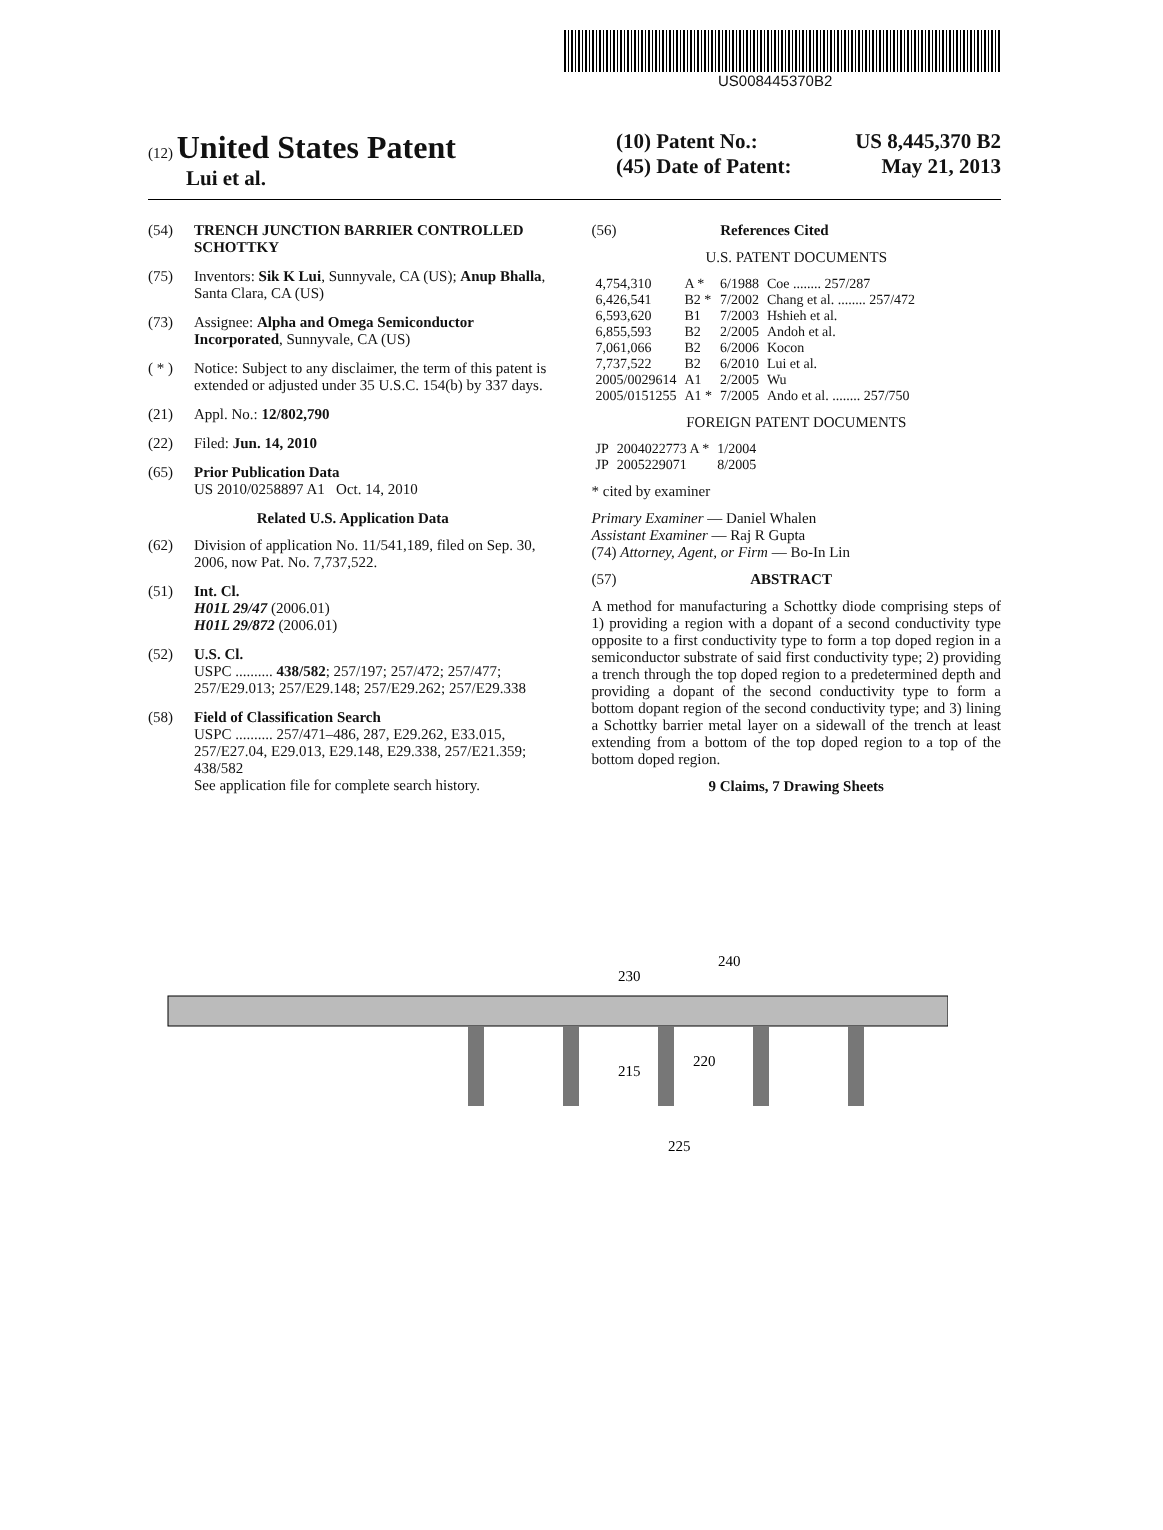US008445370B2
(12) United States Patent
Lui et al.
(10) Patent No.: US 8,445,370 B2
(45) Date of Patent: May 21, 2013
(54) TRENCH JUNCTION BARRIER CONTROLLED SCHOTTKY
(75) Inventors: Sik K Lui, Sunnyvale, CA (US); Anup Bhalla, Santa Clara, CA (US)
(73) Assignee: Alpha and Omega Semiconductor Incorporated, Sunnyvale, CA (US)
( * ) Notice: Subject to any disclaimer, the term of this patent is extended or adjusted under 35 U.S.C. 154(b) by 337 days.
(21) Appl. No.: 12/802,790
(22) Filed: Jun. 14, 2010
(65) Prior Publication Data
US 2010/0258897 A1 Oct. 14, 2010
Related U.S. Application Data
(62) Division of application No. 11/541,189, filed on Sep. 30, 2006, now Pat. No. 7,737,522.
(51) Int. Cl.
H01L 29/47 (2006.01)
H01L 29/872 (2006.01)
(52) U.S. Cl.
USPC .......... 438/582; 257/197; 257/472; 257/477; 257/E29.013; 257/E29.148; 257/E29.262; 257/E29.338
(58) Field of Classification Search
USPC .......... 257/471–486, 287, E29.262, E33.015, 257/E27.04, E29.013, E29.148, E29.338, 257/E21.359; 438/582
See application file for complete search history.
(56) References Cited
U.S. PATENT DOCUMENTS
| 4,754,310 | A * | 6/1988 | Coe ........ 257/287 |
| 6,426,541 | B2 * | 7/2002 | Chang et al. ........ 257/472 |
| 6,593,620 | B1 | 7/2003 | Hshieh et al. |
| 6,855,593 | B2 | 2/2005 | Andoh et al. |
| 7,061,066 | B2 | 6/2006 | Kocon |
| 7,737,522 | B2 | 6/2010 | Lui et al. |
| 2005/0029614 | A1 | 2/2005 | Wu |
| 2005/0151255 | A1 * | 7/2005 | Ando et al. ........ 257/750 |
FOREIGN PATENT DOCUMENTS
| JP | 2004022773 A * | 1/2004 |
| JP | 2005229071 | 8/2005 |
* cited by examiner
Primary Examiner — Daniel Whalen
Assistant Examiner — Raj R Gupta
(74) Attorney, Agent, or Firm — Bo-In Lin
(57) ABSTRACT
A method for manufacturing a Schottky diode comprising steps of 1) providing a region with a dopant of a second conductivity type opposite to a first conductivity type to form a top doped region in a semiconductor substrate of said first conductivity type; 2) providing a trench through the top doped region to a predetermined depth and providing a dopant of the second conductivity type to form a bottom dopant region of the second conductivity type; and 3) lining a Schottky barrier metal layer on a sidewall of the trench at least extending from a bottom of the top doped region to a top of the bottom doped region.
9 Claims, 7 Drawing Sheets
230
240
215
220
225